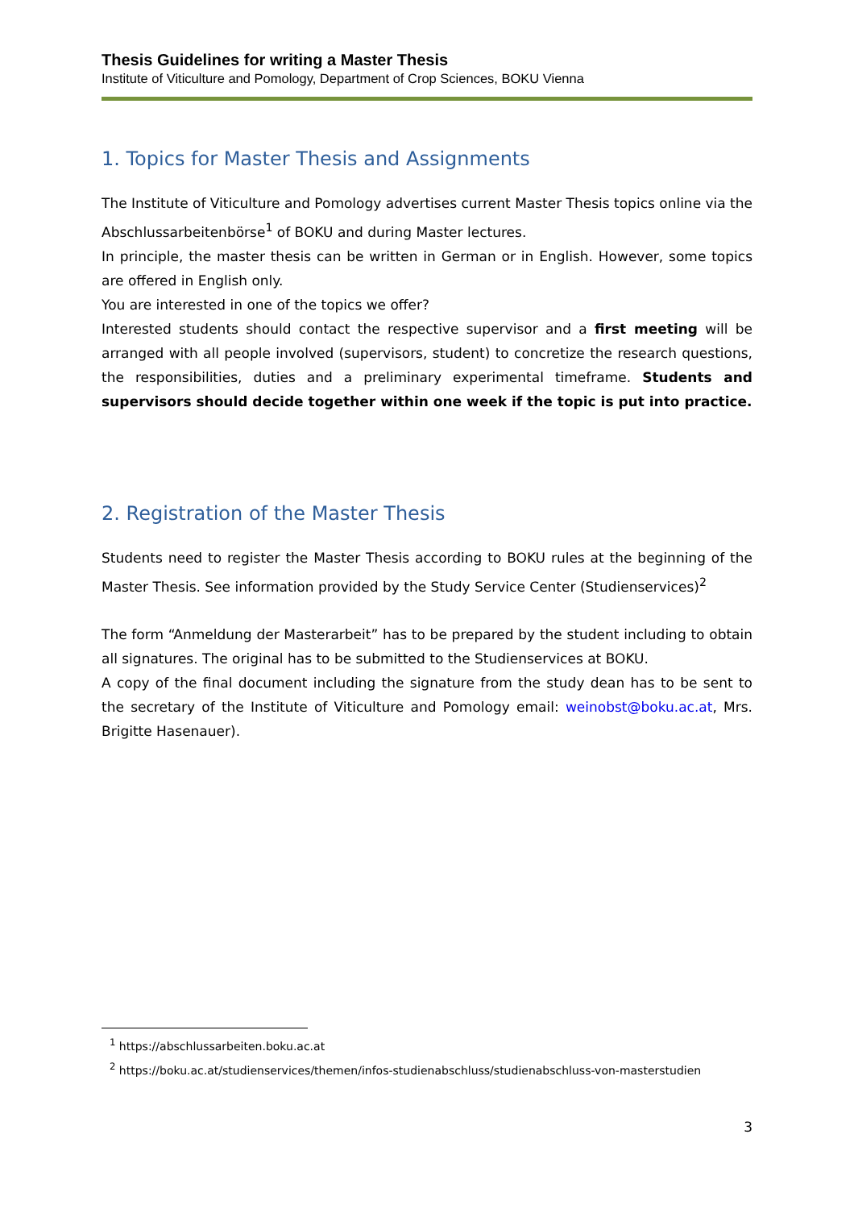Thesis Guidelines for writing a Master Thesis
Institute of Viticulture and Pomology, Department of Crop Sciences, BOKU Vienna
1. Topics for Master Thesis and Assignments
The Institute of Viticulture and Pomology advertises current Master Thesis topics online via the Abschlussarbeitenbörse<sup>1</sup> of BOKU and during Master lectures.
In principle, the master thesis can be written in German or in English. However, some topics are offered in English only.
You are interested in one of the topics we offer?
Interested students should contact the respective supervisor and a first meeting will be arranged with all people involved (supervisors, student) to concretize the research questions, the responsibilities, duties and a preliminary experimental timeframe. Students and supervisors should decide together within one week if the topic is put into practice.
2. Registration of the Master Thesis
Students need to register the Master Thesis according to BOKU rules at the beginning of the Master Thesis. See information provided by the Study Service Center (Studienservices)<sup>2</sup>
The form “Anmeldung der Masterarbeit” has to be prepared by the student including to obtain all signatures. The original has to be submitted to the Studienservices at BOKU.
A copy of the final document including the signature from the study dean has to be sent to the secretary of the Institute of Viticulture and Pomology email: weinobst@boku.ac.at, Mrs. Brigitte Hasenauer).
<sup>1</sup> https://abschlussarbeiten.boku.ac.at
<sup>2</sup> https://boku.ac.at/studienservices/themen/infos-studienabschluss/studienabschluss-von-masterstudien
3